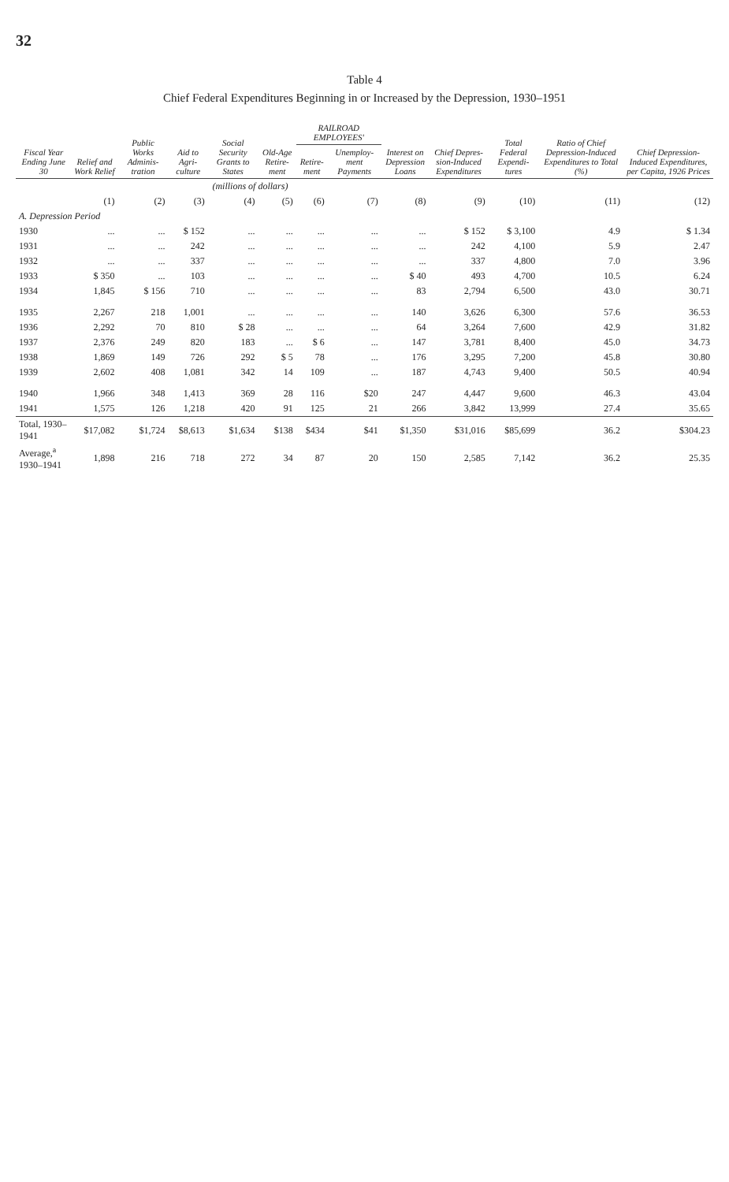32
Table 4
Chief Federal Expenditures Beginning in or Increased by the Depression, 1930–1951
| Fiscal Year Ending June 30 | Relief and Work Relief | Public Works Adminis­tration | Aid to Agri­culture | Social Security Grants to States | Old-Age Retire­ment | RAILROAD EMPLOYEES' | | In­terest on Depres­sion Loans | Chief Depres­sion-Induced Expendi­tures | Total Federal Expendi­tures | Ratio of Chief Depression-Induced Expenditures to Total (%) | Chief Depression-Induced Expenditures, per Capita, 1926 Prices |
| --- | --- | --- | --- | --- | --- | --- | --- | --- | --- | --- | --- | --- |
| | | | | | | Retire­ment | Unemploy­ment Payments | | | | | |
| | (millions of dollars) | | | | | | | | | | | |
| | (1) | (2) | (3) | (4) | (5) | (6) | (7) | (8) | (9) | (10) | (11) | (12) |
| A. Depression Period | | | | | | | | | | | | |
| 1930 | ... | ... | $ 152 | ... | ... | ... | ... | ... | $ 152 | $ 3,100 | 4.9 | $ 1.34 |
| 1931 | ... | ... | 242 | ... | ... | ... | ... | ... | 242 | 4,100 | 5.9 | 2.47 |
| 1932 | ... | ... | 337 | ... | ... | ... | ... | ... | 337 | 4,800 | 7.0 | 3.96 |
| 1933 | $ 350 | ... | 103 | ... | ... | ... | ... | $ 40 | 493 | 4,700 | 10.5 | 6.24 |
| 1934 | 1,845 | $ 156 | 710 | ... | ... | ... | ... | 83 | 2,794 | 6,500 | 43.0 | 30.71 |
| 1935 | 2,267 | 218 | 1,001 | ... | ... | ... | ... | 140 | 3,626 | 6,300 | 57.6 | 36.53 |
| 1936 | 2,292 | 70 | 810 | $ 28 | ... | ... | ... | 64 | 3,264 | 7,600 | 42.9 | 31.82 |
| 1937 | 2,376 | 249 | 820 | 183 | ... | $ 6 | ... | 147 | 3,781 | 8,400 | 45.0 | 34.73 |
| 1938 | 1,869 | 149 | 726 | 292 | $ 5 | 78 | ... | 176 | 3,295 | 7,200 | 45.8 | 30.80 |
| 1939 | 2,602 | 408 | 1,081 | 342 | 14 | 109 | ... | 187 | 4,743 | 9,400 | 50.5 | 40.94 |
| 1940 | 1,966 | 348 | 1,413 | 369 | 28 | 116 | $20 | 247 | 4,447 | 9,600 | 46.3 | 43.04 |
| 1941 | 1,575 | 126 | 1,218 | 420 | 91 | 125 | 21 | 266 | 3,842 | 13,999 | 27.4 | 35.65 |
| Total, 1930–1941 | $17,082 | $1,724 | $8,613 | $1,634 | $138 | $434 | $41 | $1,350 | $31,016 | $85,699 | 36.2 | $304.23 |
| Average,<sup>a</sup> 1930–1941 | 1,898 | 216 | 718 | 272 | 34 | 87 | 20 | 150 | 2,585 | 7,142 | 36.2 | 25.35 |